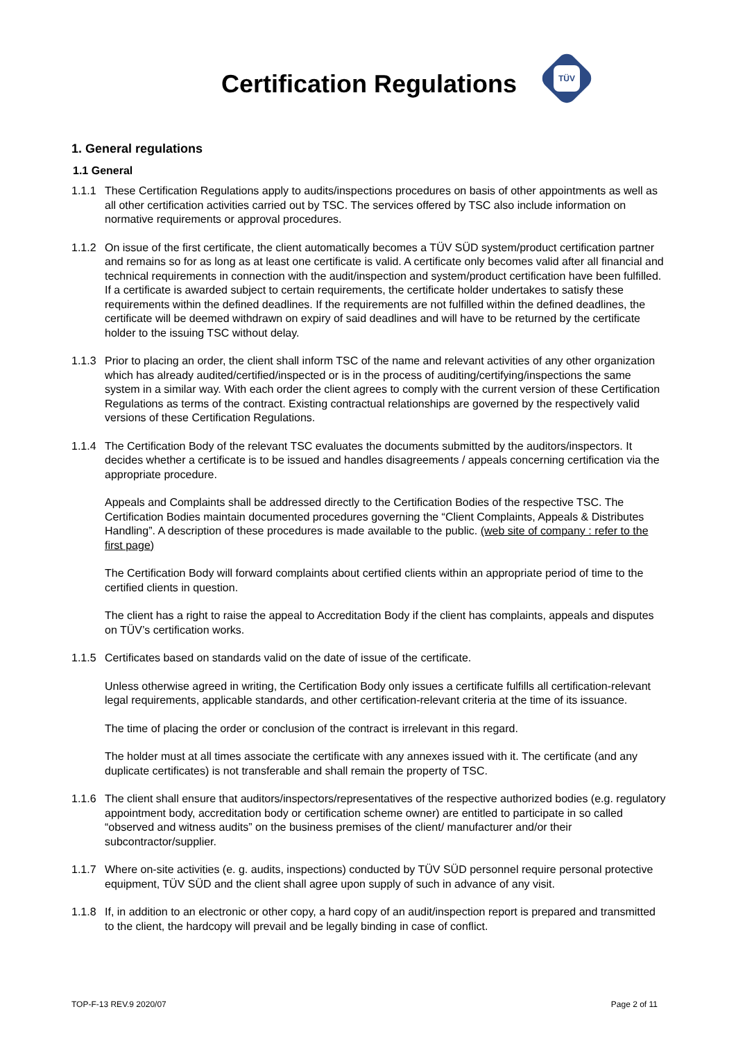Certification Regulations
TÜV
1. General regulations
1.1 General
1.1.1 These Certification Regulations apply to audits/inspections procedures on basis of other appointments as well as all other certification activities carried out by TSC. The services offered by TSC also include information on normative requirements or approval procedures.
1.1.2 On issue of the first certificate, the client automatically becomes a TÜV SÜD system/product certification partner and remains so for as long as at least one certificate is valid. A certificate only becomes valid after all financial and technical requirements in connection with the audit/inspection and system/product certification have been fulfilled. If a certificate is awarded subject to certain requirements, the certificate holder undertakes to satisfy these requirements within the defined deadlines. If the requirements are not fulfilled within the defined deadlines, the certificate will be deemed withdrawn on expiry of said deadlines and will have to be returned by the certificate holder to the issuing TSC without delay.
1.1.3 Prior to placing an order, the client shall inform TSC of the name and relevant activities of any other organization which has already audited/certified/inspected or is in the process of auditing/certifying/inspections the same system in a similar way. With each order the client agrees to comply with the current version of these Certification Regulations as terms of the contract. Existing contractual relationships are governed by the respectively valid versions of these Certification Regulations.
1.1.4 The Certification Body of the relevant TSC evaluates the documents submitted by the auditors/inspectors. It decides whether a certificate is to be issued and handles disagreements / appeals concerning certification via the appropriate procedure.
Appeals and Complaints shall be addressed directly to the Certification Bodies of the respective TSC. The Certification Bodies maintain documented procedures governing the “Client Complaints, Appeals & Distributes Handling”. A description of these procedures is made available to the public. (web site of company : refer to the first page)
The Certification Body will forward complaints about certified clients within an appropriate period of time to the certified clients in question.
The client has a right to raise the appeal to Accreditation Body if the client has complaints, appeals and disputes on TÜV’s certification works.
1.1.5 Certificates based on standards valid on the date of issue of the certificate.
Unless otherwise agreed in writing, the Certification Body only issues a certificate fulfills all certification-relevant legal requirements, applicable standards, and other certification-relevant criteria at the time of its issuance.
The time of placing the order or conclusion of the contract is irrelevant in this regard.
The holder must at all times associate the certificate with any annexes issued with it. The certificate (and any duplicate certificates) is not transferable and shall remain the property of TSC.
1.1.6 The client shall ensure that auditors/inspectors/representatives of the respective authorized bodies (e.g. regulatory appointment body, accreditation body or certification scheme owner) are entitled to participate in so called “observed and witness audits” on the business premises of the client/ manufacturer and/or their subcontractor/supplier.
1.1.7 Where on-site activities (e. g. audits, inspections) conducted by TÜV SÜD personnel require personal protective equipment, TÜV SÜD and the client shall agree upon supply of such in advance of any visit.
1.1.8 If, in addition to an electronic or other copy, a hard copy of an audit/inspection report is prepared and transmitted to the client, the hardcopy will prevail and be legally binding in case of conflict.
TOP-F-13 REV.9 2020/07 Page 2 of 11